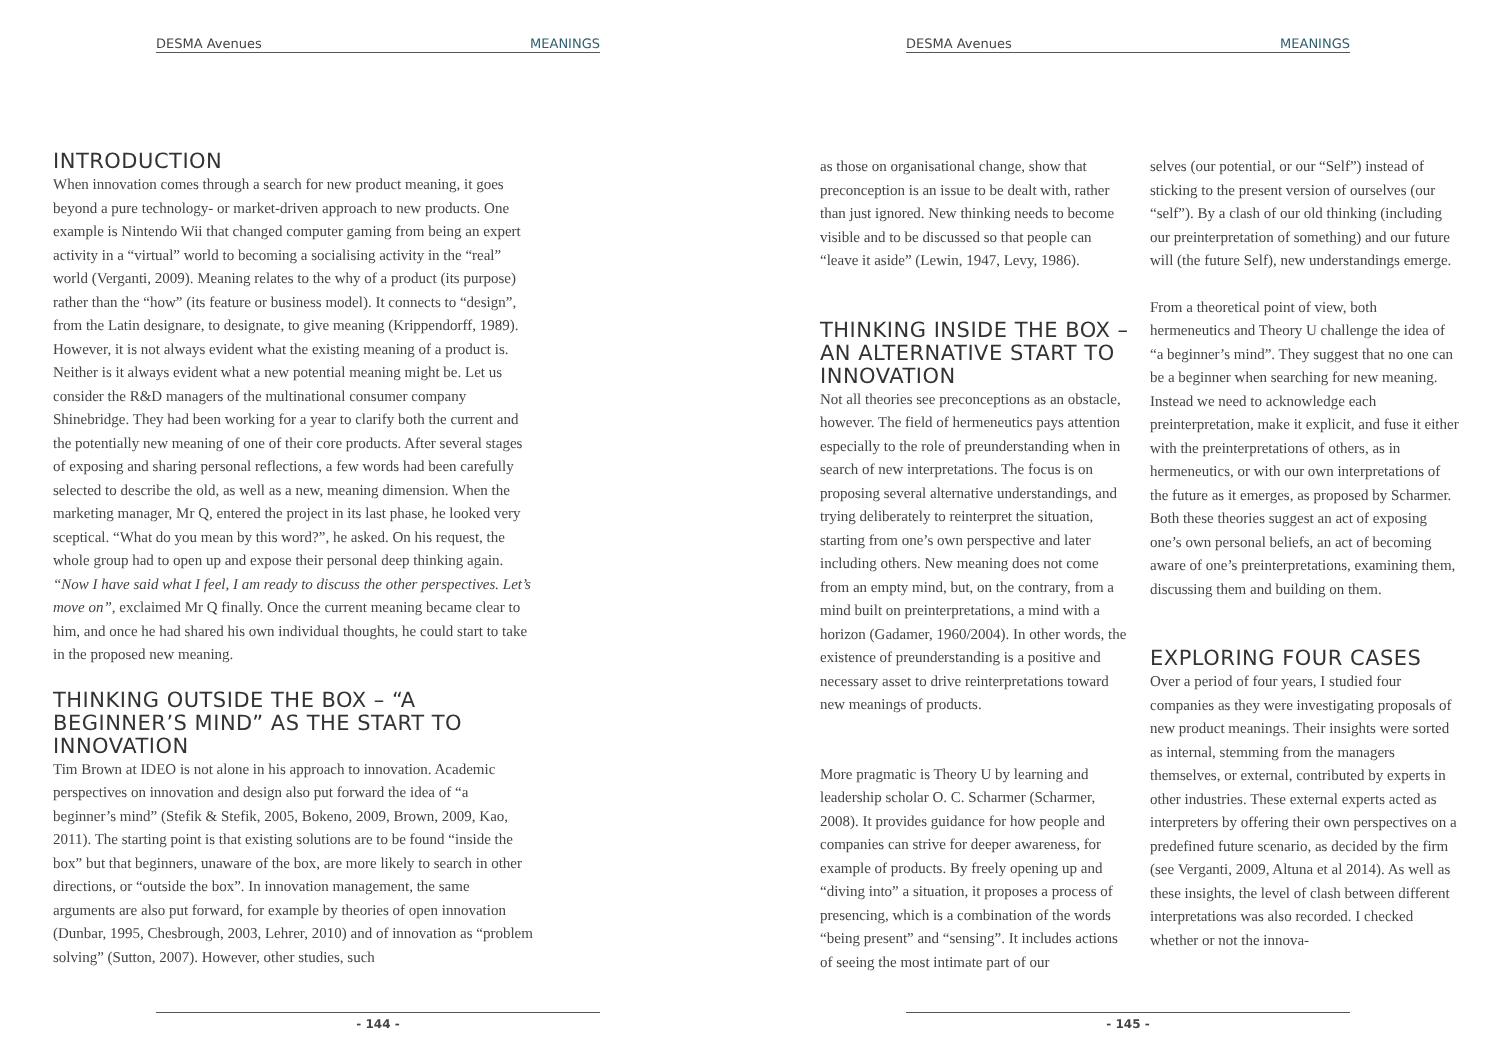DESMA Avenues MEANINGS
INTRODUCTION
When innovation comes through a search for new product meaning, it goes beyond a pure technology- or market-driven approach to new products. One example is Nintendo Wii that changed computer gaming from being an expert activity in a “virtual” world to becoming a socialising activity in the “real” world (Verganti, 2009). Meaning relates to the why of a product (its purpose) rather than the “how” (its feature or business model). It connects to “design”, from the Latin designare, to designate, to give meaning (Krippendorff, 1989). However, it is not always evident what the existing meaning of a product is. Neither is it always evident what a new potential meaning might be. Let us consider the R&D managers of the multinational consumer company Shinebridge. They had been working for a year to clarify both the current and the potentially new meaning of one of their core products. After several stages of exposing and sharing personal reflections, a few words had been carefully selected to describe the old, as well as a new, meaning dimension. When the marketing manager, Mr Q, entered the project in its last phase, he looked very sceptical. “What do you mean by this word?”, he asked. On his request, the whole group had to open up and expose their personal deep thinking again. “Now I have said what I feel, I am ready to discuss the other perspectives. Let’s move on”, exclaimed Mr Q finally. Once the current meaning became clear to him, and once he had shared his own individual thoughts, he could start to take in the proposed new meaning.
THINKING OUTSIDE THE BOX – “A BEGINNER’S MIND” AS THE START TO INNOVATION
Tim Brown at IDEO is not alone in his approach to innovation. Academic perspectives on innovation and design also put forward the idea of “a beginner’s mind” (Stefik & Stefik, 2005, Bokeno, 2009, Brown, 2009, Kao, 2011). The starting point is that existing solutions are to be found “inside the box” but that beginners, unaware of the box, are more likely to search in other directions, or “outside the box”. In innovation management, the same arguments are also put forward, for example by theories of open innovation (Dunbar, 1995, Chesbrough, 2003, Lehrer, 2010) and of innovation as “problem solving” (Sutton, 2007). However, other studies, such
- 144 -
DESMA Avenues MEANINGS
as those on organisational change, show that preconception is an issue to be dealt with, rather than just ignored. New thinking needs to become visible and to be discussed so that people can “leave it aside” (Lewin, 1947, Levy, 1986).
THINKING INSIDE THE BOX – AN ALTERNATIVE START TO INNOVATION
Not all theories see preconceptions as an obstacle, however. The field of hermeneutics pays attention especially to the role of preunderstanding when in search of new interpretations. The focus is on proposing several alternative understandings, and trying deliberately to reinterpret the situation, starting from one’s own perspective and later including others. New meaning does not come from an empty mind, but, on the contrary, from a mind built on preinterpretations, a mind with a horizon (Gadamer, 1960/2004). In other words, the existence of preunderstanding is a positive and necessary asset to drive reinterpretations toward new meanings of products.
More pragmatic is Theory U by learning and leadership scholar O. C. Scharmer (Scharmer, 2008). It provides guidance for how people and companies can strive for deeper awareness, for example of products. By freely opening up and “diving into” a situation, it proposes a process of presencing, which is a combination of the words “being present” and “sensing”. It includes actions of seeing the most intimate part of our
selves (our potential, or our “Self”) instead of sticking to the present version of ourselves (our “self”). By a clash of our old thinking (including our preinterpretation of something) and our future will (the future Self), new understandings emerge.
From a theoretical point of view, both hermeneutics and Theory U challenge the idea of “a beginner’s mind”. They suggest that no one can be a beginner when searching for new meaning. Instead we need to acknowledge each preinterpretation, make it explicit, and fuse it either with the preinterpretations of others, as in hermeneutics, or with our own interpretations of the future as it emerges, as proposed by Scharmer. Both these theories suggest an act of exposing one’s own personal beliefs, an act of becoming aware of one’s preinterpretations, examining them, discussing them and building on them.
EXPLORING FOUR CASES
Over a period of four years, I studied four companies as they were investigating proposals of new product meanings. Their insights were sorted as internal, stemming from the managers themselves, or external, contributed by experts in other industries. These external experts acted as interpreters by offering their own perspectives on a predefined future scenario, as decided by the firm (see Verganti, 2009, Altuna et al 2014). As well as these insights, the level of clash between different interpretations was also recorded. I checked whether or not the innova-
- 145 -